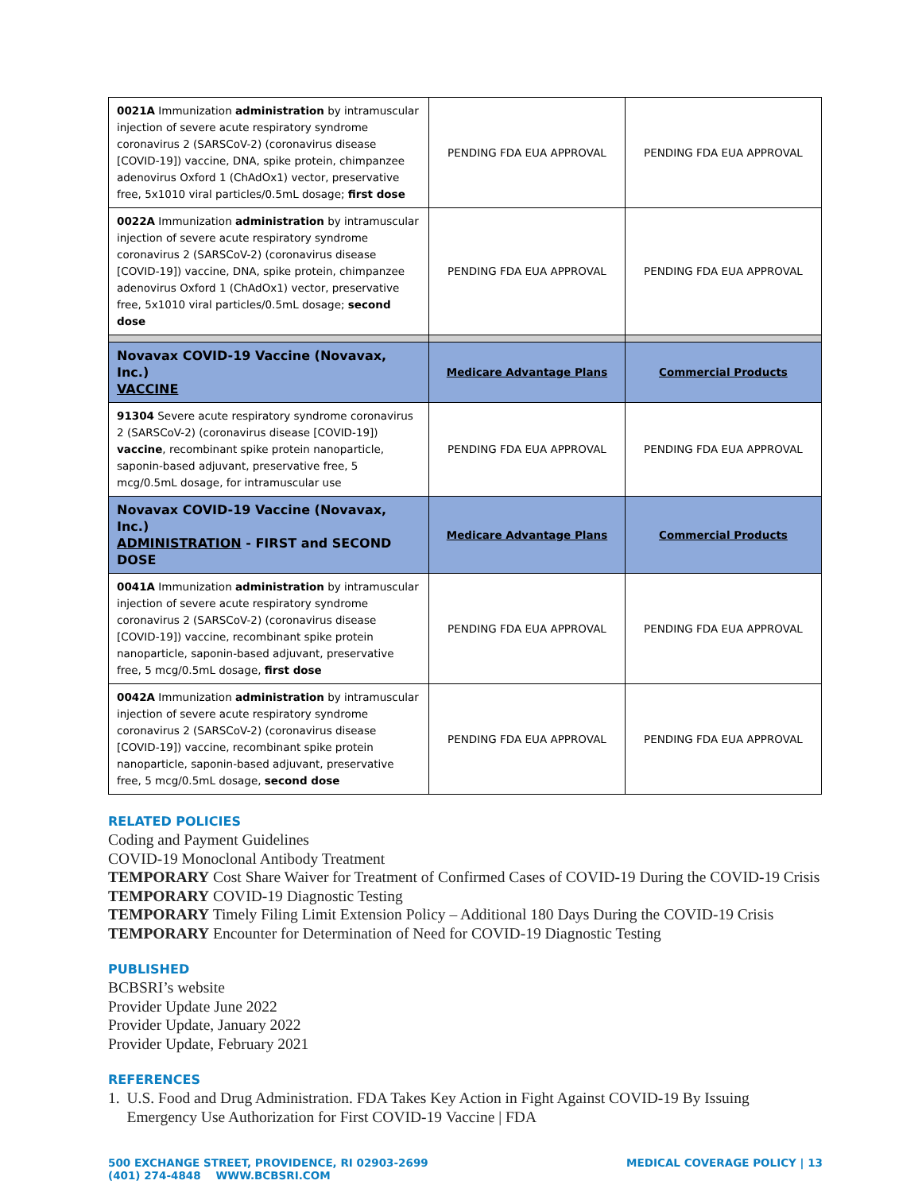| 0021A Immunization administration by intramuscular injection of severe acute respiratory syndrome coronavirus 2 (SARSCoV-2) (coronavirus disease [COVID-19]) vaccine, DNA, spike protein, chimpanzee adenovirus Oxford 1 (ChAdOx1) vector, preservative free, 5x1010 viral particles/0.5mL dosage; first dose | PENDING FDA EUA APPROVAL | PENDING FDA EUA APPROVAL |
| 0022A Immunization administration by intramuscular injection of severe acute respiratory syndrome coronavirus 2 (SARSCoV-2) (coronavirus disease [COVID-19]) vaccine, DNA, spike protein, chimpanzee adenovirus Oxford 1 (ChAdOx1) vector, preservative free, 5x1010 viral particles/0.5mL dosage; second dose | PENDING FDA EUA APPROVAL | PENDING FDA EUA APPROVAL |
| Novavax COVID-19 Vaccine (Novavax, Inc.) VACCINE | Medicare Advantage Plans | Commercial Products |
| 91304 Severe acute respiratory syndrome coronavirus 2 (SARSCoV-2) (coronavirus disease [COVID-19]) vaccine , recombinant spike protein nanoparticle, saponin-based adjuvant, preservative free, 5 mcg/0.5mL dosage, for intramuscular use | PENDING FDA EUA APPROVAL | PENDING FDA EUA APPROVAL |
| Novavax COVID-19 Vaccine (Novavax, Inc.) ADMINISTRATION - FIRST and SECOND DOSE | Medicare Advantage Plans | Commercial Products |
| 0041A Immunization administration by intramuscular injection of severe acute respiratory syndrome coronavirus 2 (SARSCoV-2) (coronavirus disease [COVID-19]) vaccine, recombinant spike protein nanoparticle, saponin-based adjuvant, preservative free, 5 mcg/0.5mL dosage, first dose | PENDING FDA EUA APPROVAL | PENDING FDA EUA APPROVAL |
| 0042A Immunization administration by intramuscular injection of severe acute respiratory syndrome coronavirus 2 (SARSCoV-2) (coronavirus disease [COVID-19]) vaccine, recombinant spike protein nanoparticle, saponin-based adjuvant, preservative free, 5 mcg/0.5mL dosage, second dose | PENDING FDA EUA APPROVAL | PENDING FDA EUA APPROVAL |
RELATED POLICIES
Coding and Payment Guidelines
COVID-19 Monoclonal Antibody Treatment
TEMPORARY Cost Share Waiver for Treatment of Confirmed Cases of COVID-19 During the COVID-19 Crisis
TEMPORARY COVID-19 Diagnostic Testing
TEMPORARY Timely Filing Limit Extension Policy – Additional 180 Days During the COVID-19 Crisis
TEMPORARY Encounter for Determination of Need for COVID-19 Diagnostic Testing
PUBLISHED
BCBSRI’s website
Provider Update June 2022
Provider Update, January 2022
Provider Update, February 2021
REFERENCES
1. U.S. Food and Drug Administration. FDA Takes Key Action in Fight Against COVID-19 By Issuing Emergency Use Authorization for First COVID-19 Vaccine | FDA
500 EXCHANGE STREET, PROVIDENCE, RI 02903-2699
(401) 274-4848 WWW.BCBSRI.COM
MEDICAL COVERAGE POLICY | 13